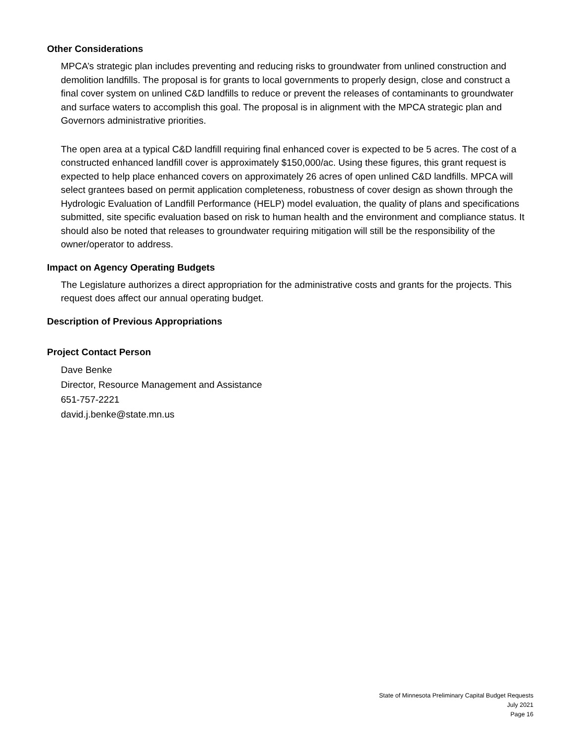Other Considerations
MPCA’s strategic plan includes preventing and reducing risks to groundwater from unlined construction and demolition landfills. The proposal is for grants to local governments to properly design, close and construct a final cover system on unlined C&D landfills to reduce or prevent the releases of contaminants to groundwater and surface waters to accomplish this goal. The proposal is in alignment with the MPCA strategic plan and Governors administrative priorities.
The open area at a typical C&D landfill requiring final enhanced cover is expected to be 5 acres. The cost of a constructed enhanced landfill cover is approximately $150,000/ac. Using these figures, this grant request is expected to help place enhanced covers on approximately 26 acres of open unlined C&D landfills. MPCA will select grantees based on permit application completeness, robustness of cover design as shown through the Hydrologic Evaluation of Landfill Performance (HELP) model evaluation, the quality of plans and specifications submitted, site specific evaluation based on risk to human health and the environment and compliance status. It should also be noted that releases to groundwater requiring mitigation will still be the responsibility of the owner/operator to address.
Impact on Agency Operating Budgets
The Legislature authorizes a direct appropriation for the administrative costs and grants for the projects. This request does affect our annual operating budget.
Description of Previous Appropriations
Project Contact Person
Dave Benke
Director, Resource Management and Assistance
651-757-2221
david.j.benke@state.mn.us
State of Minnesota Preliminary Capital Budget Requests
July 2021
Page 16